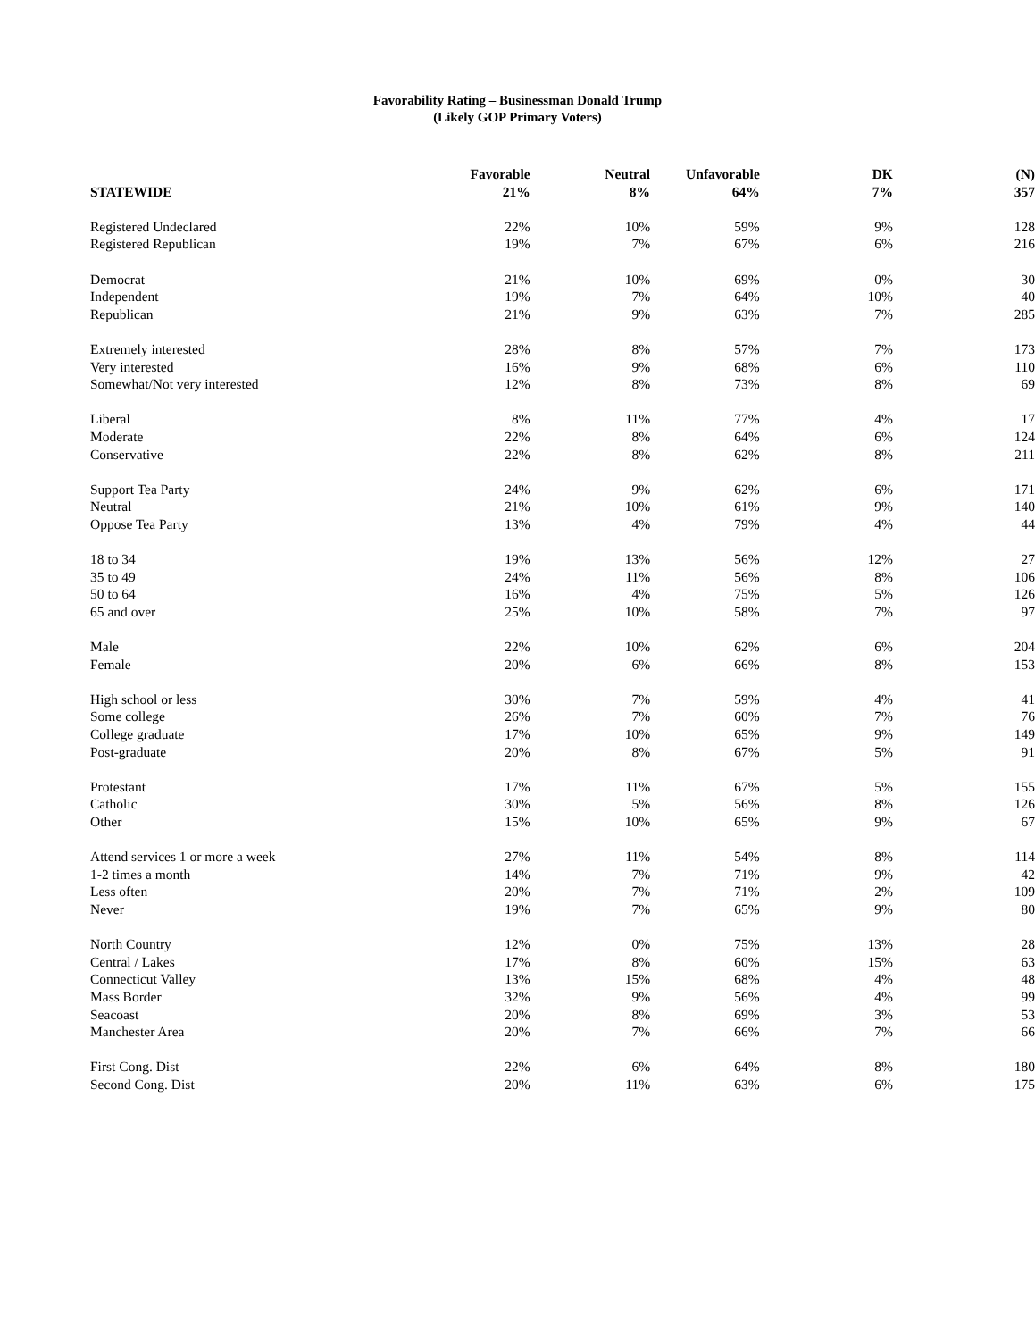Favorability Rating – Businessman Donald Trump
(Likely GOP Primary Voters)
| | Favorable | Neutral | Unfavorable | DK | (N) |
| STATEWIDE | 21% | 8% | 64% | 7% | 357 |
| Registered Undeclared | 22% | 10% | 59% | 9% | 128 |
| Registered Republican | 19% | 7% | 67% | 6% | 216 |
| Democrat | 21% | 10% | 69% | 0% | 30 |
| Independent | 19% | 7% | 64% | 10% | 40 |
| Republican | 21% | 9% | 63% | 7% | 285 |
| Extremely interested | 28% | 8% | 57% | 7% | 173 |
| Very interested | 16% | 9% | 68% | 6% | 110 |
| Somewhat/Not very interested | 12% | 8% | 73% | 8% | 69 |
| Liberal | 8% | 11% | 77% | 4% | 17 |
| Moderate | 22% | 8% | 64% | 6% | 124 |
| Conservative | 22% | 8% | 62% | 8% | 211 |
| Support Tea Party | 24% | 9% | 62% | 6% | 171 |
| Neutral | 21% | 10% | 61% | 9% | 140 |
| Oppose Tea Party | 13% | 4% | 79% | 4% | 44 |
| 18 to 34 | 19% | 13% | 56% | 12% | 27 |
| 35 to 49 | 24% | 11% | 56% | 8% | 106 |
| 50 to 64 | 16% | 4% | 75% | 5% | 126 |
| 65 and over | 25% | 10% | 58% | 7% | 97 |
| Male | 22% | 10% | 62% | 6% | 204 |
| Female | 20% | 6% | 66% | 8% | 153 |
| High school or less | 30% | 7% | 59% | 4% | 41 |
| Some college | 26% | 7% | 60% | 7% | 76 |
| College graduate | 17% | 10% | 65% | 9% | 149 |
| Post-graduate | 20% | 8% | 67% | 5% | 91 |
| Protestant | 17% | 11% | 67% | 5% | 155 |
| Catholic | 30% | 5% | 56% | 8% | 126 |
| Other | 15% | 10% | 65% | 9% | 67 |
| Attend services 1 or more a week | 27% | 11% | 54% | 8% | 114 |
| 1-2 times a month | 14% | 7% | 71% | 9% | 42 |
| Less often | 20% | 7% | 71% | 2% | 109 |
| Never | 19% | 7% | 65% | 9% | 80 |
| North Country | 12% | 0% | 75% | 13% | 28 |
| Central / Lakes | 17% | 8% | 60% | 15% | 63 |
| Connecticut Valley | 13% | 15% | 68% | 4% | 48 |
| Mass Border | 32% | 9% | 56% | 4% | 99 |
| Seacoast | 20% | 8% | 69% | 3% | 53 |
| Manchester Area | 20% | 7% | 66% | 7% | 66 |
| First Cong. Dist | 22% | 6% | 64% | 8% | 180 |
| Second Cong. Dist | 20% | 11% | 63% | 6% | 175 |